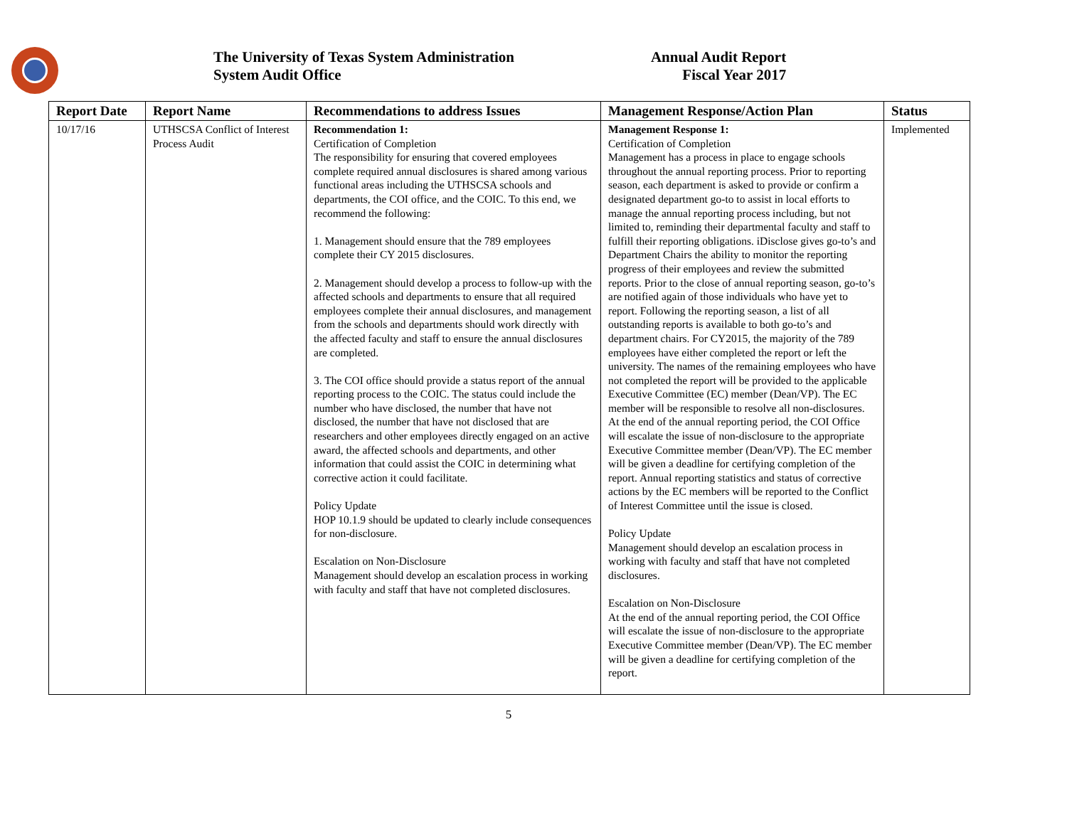The University of Texas System Administration
System Audit Office
Annual Audit Report
Fiscal Year 2017
| Report Date | Report Name | Recommendations to address Issues | Management Response/Action Plan | Status |
| --- | --- | --- | --- | --- |
| 10/17/16 | UTHSCSA Conflict of Interest Process Audit | Recommendation 1: Certification of Completion The responsibility for ensuring that covered employees complete required annual disclosures is shared among various functional areas including the UTHSCSA schools and departments, the COI office, and the COIC. To this end, we recommend the following: 1. Management should ensure that the 789 employees complete their CY 2015 disclosures. 2. Management should develop a process to follow-up with the affected schools and departments to ensure that all required employees complete their annual disclosures, and management from the schools and departments should work directly with the affected faculty and staff to ensure the annual disclosures are completed. 3. The COI office should provide a status report of the annual reporting process to the COIC. The status could include the number who have disclosed, the number that have not disclosed, the number that have not disclosed that are researchers and other employees directly engaged on an active award, the affected schools and departments, and other information that could assist the COIC in determining what corrective action it could facilitate. Policy Update HOP 10.1.9 should be updated to clearly include consequences for non-disclosure. Escalation on Non-Disclosure Management should develop an escalation process in working with faculty and staff that have not completed disclosures. | Management Response 1: Certification of Completion Management has a process in place to engage schools throughout the annual reporting process. Prior to reporting season, each department is asked to provide or confirm a designated department go-to to assist in local efforts to manage the annual reporting process including, but not limited to, reminding their departmental faculty and staff to fulfill their reporting obligations. iDisclose gives go-to’s and Department Chairs the ability to monitor the reporting progress of their employees and review the submitted reports. Prior to the close of annual reporting season, go-to’s are notified again of those individuals who have yet to report. Following the reporting season, a list of all outstanding reports is available to both go-to’s and department chairs. For CY2015, the majority of the 789 employees have either completed the report or left the university. The names of the remaining employees who have not completed the report will be provided to the applicable Executive Committee (EC) member (Dean/VP). The EC member will be responsible to resolve all non-disclosures. At the end of the annual reporting period, the COI Office will escalate the issue of non-disclosure to the appropriate Executive Committee member (Dean/VP). The EC member will be given a deadline for certifying completion of the report. Annual reporting statistics and status of corrective actions by the EC members will be reported to the Conflict of Interest Committee until the issue is closed. Policy Update Management should develop an escalation process in working with faculty and staff that have not completed disclosures. Escalation on Non-Disclosure At the end of the annual reporting period, the COI Office will escalate the issue of non-disclosure to the appropriate Executive Committee member (Dean/VP). The EC member will be given a deadline for certifying completion of the report. | Implemented |
5